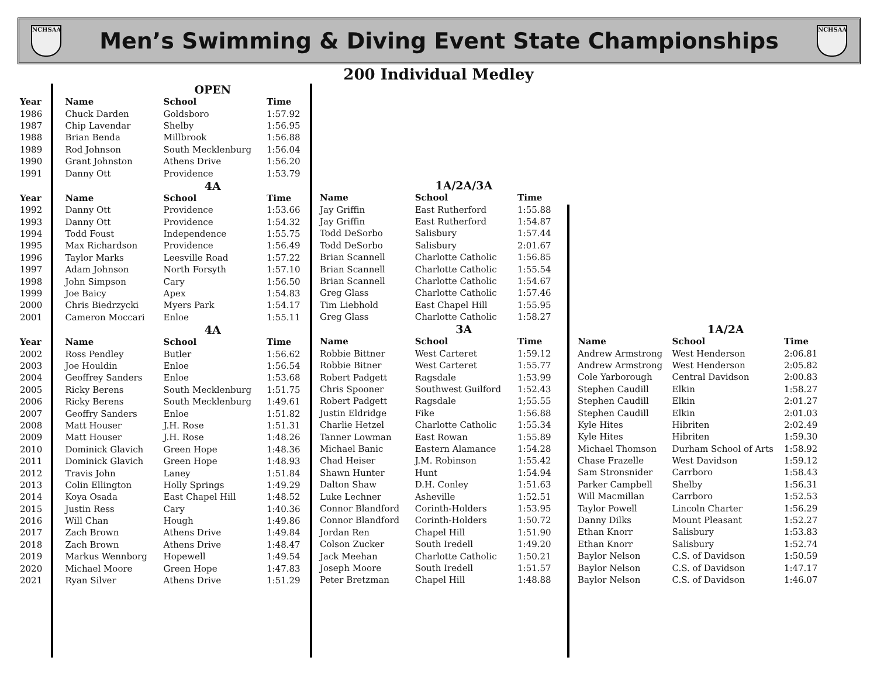NCHSAA
Men’s Swimming & Diving Event State Championships
NCHSAA
200 Individual Medley
| | | OPEN | |
| Year | Name | School | Time |
| 1986 | Chuck Darden | Goldsboro | 1:57.92 |
| 1987 | Chip Lavendar | Shelby | 1:56.95 |
| 1988 | Brian Benda | Millbrook | 1:56.88 |
| 1989 | Rod Johnson | South Mecklenburg | 1:56.04 |
| 1990 | Grant Johnston | Athens Drive | 1:56.20 |
| 1991 | Danny Ott | Providence | 1:53.79 |
| | | 4A | |
| Year | Name | School | Time |
| 1992 | Danny Ott | Providence | 1:53.66 |
| 1993 | Danny Ott | Providence | 1:54.32 |
| 1994 | Todd Foust | Independence | 1:55.75 |
| 1995 | Max Richardson | Providence | 1:56.49 |
| 1996 | Taylor Marks | Leesville Road | 1:57.22 |
| 1997 | Adam Johnson | North Forsyth | 1:57.10 |
| 1998 | John Simpson | Cary | 1:56.50 |
| 1999 | Joe Baicy | Apex | 1:54.83 |
| 2000 | Chris Biedrzycki | Myers Park | 1:54.17 |
| 2001 | Cameron Moccari | Enloe | 1:55.11 |
| | | 4A | |
| Year | Name | School | Time |
| 2002 | Ross Pendley | Butler | 1:56.62 |
| 2003 | Joe Houldin | Enloe | 1:56.54 |
| 2004 | Geoffrey Sanders | Enloe | 1:53.68 |
| 2005 | Ricky Berens | South Mecklenburg | 1:51.75 |
| 2006 | Ricky Berens | South Mecklenburg | 1:49.61 |
| 2007 | Geoffry Sanders | Enloe | 1:51.82 |
| 2008 | Matt Houser | J.H. Rose | 1:51.31 |
| 2009 | Matt Houser | J.H. Rose | 1:48.26 |
| 2010 | Dominick Glavich | Green Hope | 1:48.36 |
| 2011 | Dominick Glavich | Green Hope | 1:48.93 |
| 2012 | Travis John | Laney | 1:51.84 |
| 2013 | Colin Ellington | Holly Springs | 1:49.29 |
| 2014 | Koya Osada | East Chapel Hill | 1:48.52 |
| 2015 | Justin Ress | Cary | 1:40.36 |
| 2016 | Will Chan | Hough | 1:49.86 |
| 2017 | Zach Brown | Athens Drive | 1:49.84 |
| 2018 | Zach Brown | Athens Drive | 1:48.47 |
| 2019 | Markus Wennborg | Hopewell | 1:49.54 |
| 2020 | Michael Moore | Green Hope | 1:47.83 |
| 2021 | Ryan Silver | Athens Drive | 1:51.29 |
| | 1A/2A/3A | |
| Name | School | Time |
| Jay Griffin | East Rutherford | 1:55.88 |
| Jay Griffin | East Rutherford | 1:54.87 |
| Todd DeSorbo | Salisbury | 1:57.44 |
| Todd DeSorbo | Salisbury | 2:01.67 |
| Brian Scannell | Charlotte Catholic | 1:56.85 |
| Brian Scannell | Charlotte Catholic | 1:55.54 |
| Brian Scannell | Charlotte Catholic | 1:54.67 |
| Greg Glass | Charlotte Catholic | 1:57.46 |
| Tim Liebhold | East Chapel Hill | 1:55.95 |
| Greg Glass | Charlotte Catholic | 1:58.27 |
| | 3A | |
| Name | School | Time |
| Robbie Bittner | West Carteret | 1:59.12 |
| Robbie Bitner | West Carteret | 1:55.77 |
| Robert Padgett | Ragsdale | 1:53.99 |
| Chris Spooner | Southwest Guilford | 1:52.43 |
| Robert Padgett | Ragsdale | 1;55.55 |
| Justin Eldridge | Fike | 1:56.88 |
| Charlie Hetzel | Charlotte Catholic | 1:55.34 |
| Tanner Lowman | East Rowan | 1:55.89 |
| Michael Banic | Eastern Alamance | 1:54.28 |
| Chad Heiser | J.M. Robinson | 1:55.42 |
| Shawn Hunter | Hunt | 1:54.94 |
| Dalton Shaw | D.H. Conley | 1:51.63 |
| Luke Lechner | Asheville | 1:52.51 |
| Connor Blandford | Corinth-Holders | 1:53.95 |
| Connor Blandford | Corinth-Holders | 1:50.72 |
| Jordan Ren | Chapel Hill | 1:51.90 |
| Colson Zucker | South Iredell | 1:49.20 |
| Jack Meehan | Charlotte Catholic | 1:50.21 |
| Joseph Moore | South Iredell | 1:51.57 |
| Peter Bretzman | Chapel Hill | 1:48.88 |
| | 1A/2A | |
| Name | School | Time |
| Andrew Armstrong | West Henderson | 2:06.81 |
| Andrew Armstrong | West Henderson | 2:05.82 |
| Cole Yarborough | Central Davidson | 2:00.83 |
| Stephen Caudill | Elkin | 1:58.27 |
| Stephen Caudill | Elkin | 2:01.27 |
| Stephen Caudill | Elkin | 2:01.03 |
| Kyle Hites | Hibriten | 2:02.49 |
| Kyle Hites | Hibriten | 1:59.30 |
| Michael Thomson | Durham School of Arts | 1:58.92 |
| Chase Frazelle | West Davidson | 1:59.12 |
| Sam Stronsnider | Carrboro | 1:58.43 |
| Parker Campbell | Shelby | 1:56.31 |
| Will Macmillan | Carrboro | 1:52.53 |
| Taylor Powell | Lincoln Charter | 1:56.29 |
| Danny Dilks | Mount Pleasant | 1:52.27 |
| Ethan Knorr | Salisbury | 1:53.83 |
| Ethan Knorr | Salisbury | 1:52.74 |
| Baylor Nelson | C.S. of Davidson | 1:50.59 |
| Baylor Nelson | C.S. of Davidson | 1:47.17 |
| Baylor Nelson | C.S. of Davidson | 1:46.07 |